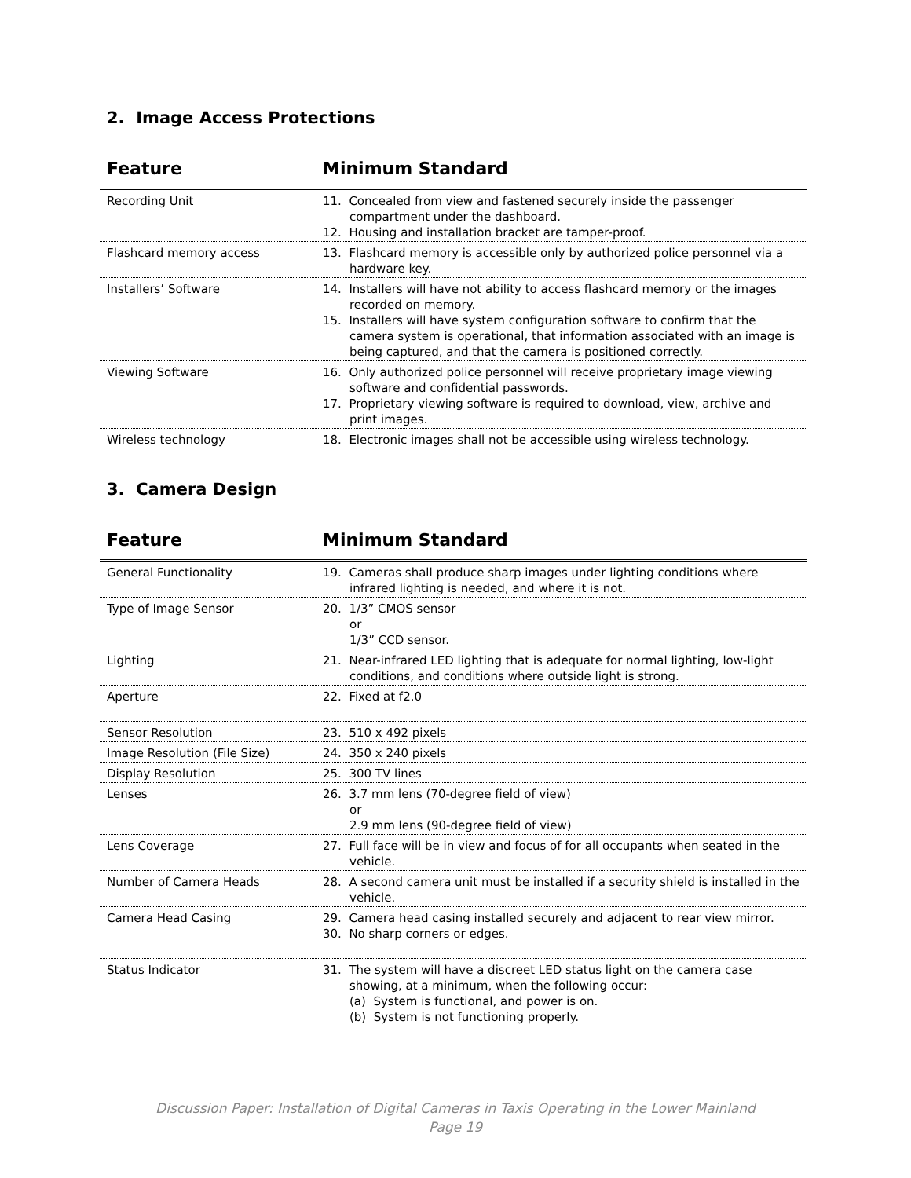2. Image Access Protections
| Feature | Minimum Standard |
| --- | --- |
| Recording Unit | 11. Concealed from view and fastened securely inside the passenger compartment under the dashboard. 12. Housing and installation bracket are tamper-proof. |
| Flashcard memory access | 13. Flashcard memory is accessible only by authorized police personnel via a hardware key. |
| Installers’ Software | 14. Installers will have not ability to access flashcard memory or the images recorded on memory. 15. Installers will have system configuration software to confirm that the camera system is operational, that information associated with an image is being captured, and that the camera is positioned correctly. |
| Viewing Software | 16. Only authorized police personnel will receive proprietary image viewing software and confidential passwords. 17. Proprietary viewing software is required to download, view, archive and print images. |
| Wireless technology | 18. Electronic images shall not be accessible using wireless technology. |
3. Camera Design
| Feature | Minimum Standard |
| --- | --- |
| General Functionality | 19. Cameras shall produce sharp images under lighting conditions where infrared lighting is needed, and where it is not. |
| Type of Image Sensor | 20. 1/3” CMOS sensor or 1/3” CCD sensor. |
| Lighting | 21. Near-infrared LED lighting that is adequate for normal lighting, low-light conditions, and conditions where outside light is strong. |
| Aperture | 22. Fixed at f2.0 |
| Sensor Resolution | 23. 510 x 492 pixels |
| Image Resolution (File Size) | 24. 350 x 240 pixels |
| Display Resolution | 25. 300 TV lines |
| Lenses | 26. 3.7 mm lens (70-degree field of view) or 2.9 mm lens (90-degree field of view) |
| Lens Coverage | 27. Full face will be in view and focus of for all occupants when seated in the vehicle. |
| Number of Camera Heads | 28. A second camera unit must be installed if a security shield is installed in the vehicle. |
| Camera Head Casing | 29. Camera head casing installed securely and adjacent to rear view mirror. 30. No sharp corners or edges. |
| Status Indicator | 31. The system will have a discreet LED status light on the camera case showing, at a minimum, when the following occur: (a) System is functional, and power is on. (b) System is not functioning properly. |
Discussion Paper: Installation of Digital Cameras in Taxis Operating in the Lower Mainland
Page 19